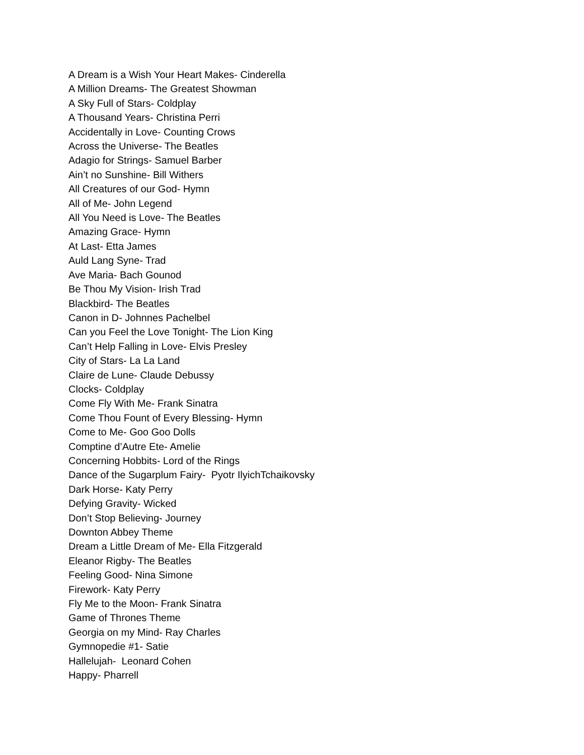A Dream is a Wish Your Heart Makes- Cinderella
A Million Dreams- The Greatest Showman
A Sky Full of Stars- Coldplay
A Thousand Years- Christina Perri
Accidentally in Love- Counting Crows
Across the Universe- The Beatles
Adagio for Strings- Samuel Barber
Ain’t no Sunshine- Bill Withers
All Creatures of our God- Hymn
All of Me- John Legend
All You Need is Love- The Beatles
Amazing Grace- Hymn
At Last- Etta James
Auld Lang Syne- Trad
Ave Maria- Bach Gounod
Be Thou My Vision- Irish Trad
Blackbird- The Beatles
Canon in D- Johnnes Pachelbel
Can you Feel the Love Tonight- The Lion King
Can’t Help Falling in Love- Elvis Presley
City of Stars- La La Land
Claire de Lune- Claude Debussy
Clocks- Coldplay
Come Fly With Me- Frank Sinatra
Come Thou Fount of Every Blessing- Hymn
Come to Me- Goo Goo Dolls
Comptine d’Autre Ete- Amelie
Concerning Hobbits- Lord of the Rings
Dance of the Sugarplum Fairy- Pyotr IlyichTchaikovsky
Dark Horse- Katy Perry
Defying Gravity- Wicked
Don’t Stop Believing- Journey
Downton Abbey Theme
Dream a Little Dream of Me- Ella Fitzgerald
Eleanor Rigby- The Beatles
Feeling Good- Nina Simone
Firework- Katy Perry
Fly Me to the Moon- Frank Sinatra
Game of Thrones Theme
Georgia on my Mind- Ray Charles
Gymnopedie #1- Satie
Hallelujah- Leonard Cohen
Happy- Pharrell